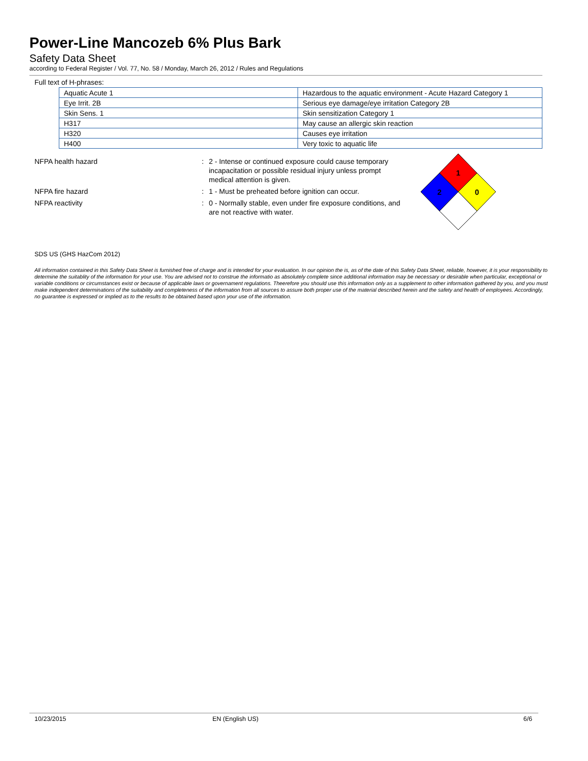Power-Line Mancozeb 6% Plus Bark
Safety Data Sheet
according to Federal Register / Vol. 77, No. 58 / Monday, March 26, 2012 / Rules and Regulations
Full text of H-phrases:
| Aquatic Acute 1 | Hazardous to the aquatic environment - Acute Hazard Category 1 |
| Eye Irrit. 2B | Serious eye damage/eye irritation Category 2B |
| Skin Sens. 1 | Skin sensitization Category 1 |
| H317 | May cause an allergic skin reaction |
| H320 | Causes eye irritation |
| H400 | Very toxic to aquatic life |
NFPA health hazard : 2 - Intense or continued exposure could cause temporary incapacitation or possible residual injury unless prompt medical attention is given.
NFPA fire hazard : 1 - Must be preheated before ignition can occur.
NFPA reactivity : 0 - Normally stable, even under fire exposure conditions, and are not reactive with water.
1
2
0
SDS US (GHS HazCom 2012)
All information contained in this Safety Data Sheet is furnished free of charge and is intended for your evaluation. In our opinion the is, as of the date of this Safety Data Sheet, reliable, however, it is your responsibility to determine the suitablity of the information for your use. You are advised not to construe the informatio as absolutely complete since additional information may be necessary or desirable when particular, exceptional or variable conditions or circumstances exist or because of applicable laws or governament regulations. Theerefore you should use this information only as a supplement to other information gathered by you, and you must make independent determinations of the suitability and completeness of the information from all sources to assure both proper use of the material described herein and the safety and health of employees. Accordingly, no guarantee is expressed or implied as to the results to be obtained based upon your use of the information.
10/23/2015 EN (English US) 6/6